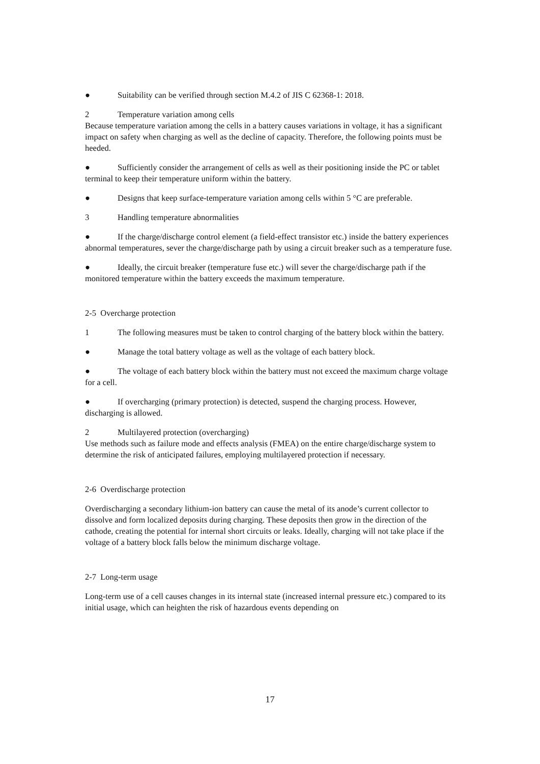● Suitability can be verified through section M.4.2 of JIS C 62368-1: 2018.
2 Temperature variation among cells
Because temperature variation among the cells in a battery causes variations in voltage, it has a significant impact on safety when charging as well as the decline of capacity. Therefore, the following points must be heeded.
● Sufficiently consider the arrangement of cells as well as their positioning inside the PC or tablet terminal to keep their temperature uniform within the battery.
● Designs that keep surface-temperature variation among cells within 5 °C are preferable.
3 Handling temperature abnormalities
● If the charge/discharge control element (a field-effect transistor etc.) inside the battery experiences abnormal temperatures, sever the charge/discharge path by using a circuit breaker such as a temperature fuse.
● Ideally, the circuit breaker (temperature fuse etc.) will sever the charge/discharge path if the monitored temperature within the battery exceeds the maximum temperature.
2-5 Overcharge protection
1 The following measures must be taken to control charging of the battery block within the battery.
● Manage the total battery voltage as well as the voltage of each battery block.
● The voltage of each battery block within the battery must not exceed the maximum charge voltage for a cell.
● If overcharging (primary protection) is detected, suspend the charging process. However, discharging is allowed.
2 Multilayered protection (overcharging)
Use methods such as failure mode and effects analysis (FMEA) on the entire charge/discharge system to determine the risk of anticipated failures, employing multilayered protection if necessary.
2-6 Overdischarge protection
Overdischarging a secondary lithium-ion battery can cause the metal of its anode’s current collector to dissolve and form localized deposits during charging. These deposits then grow in the direction of the cathode, creating the potential for internal short circuits or leaks. Ideally, charging will not take place if the voltage of a battery block falls below the minimum discharge voltage.
2-7 Long-term usage
Long-term use of a cell causes changes in its internal state (increased internal pressure etc.) compared to its initial usage, which can heighten the risk of hazardous events depending on
17